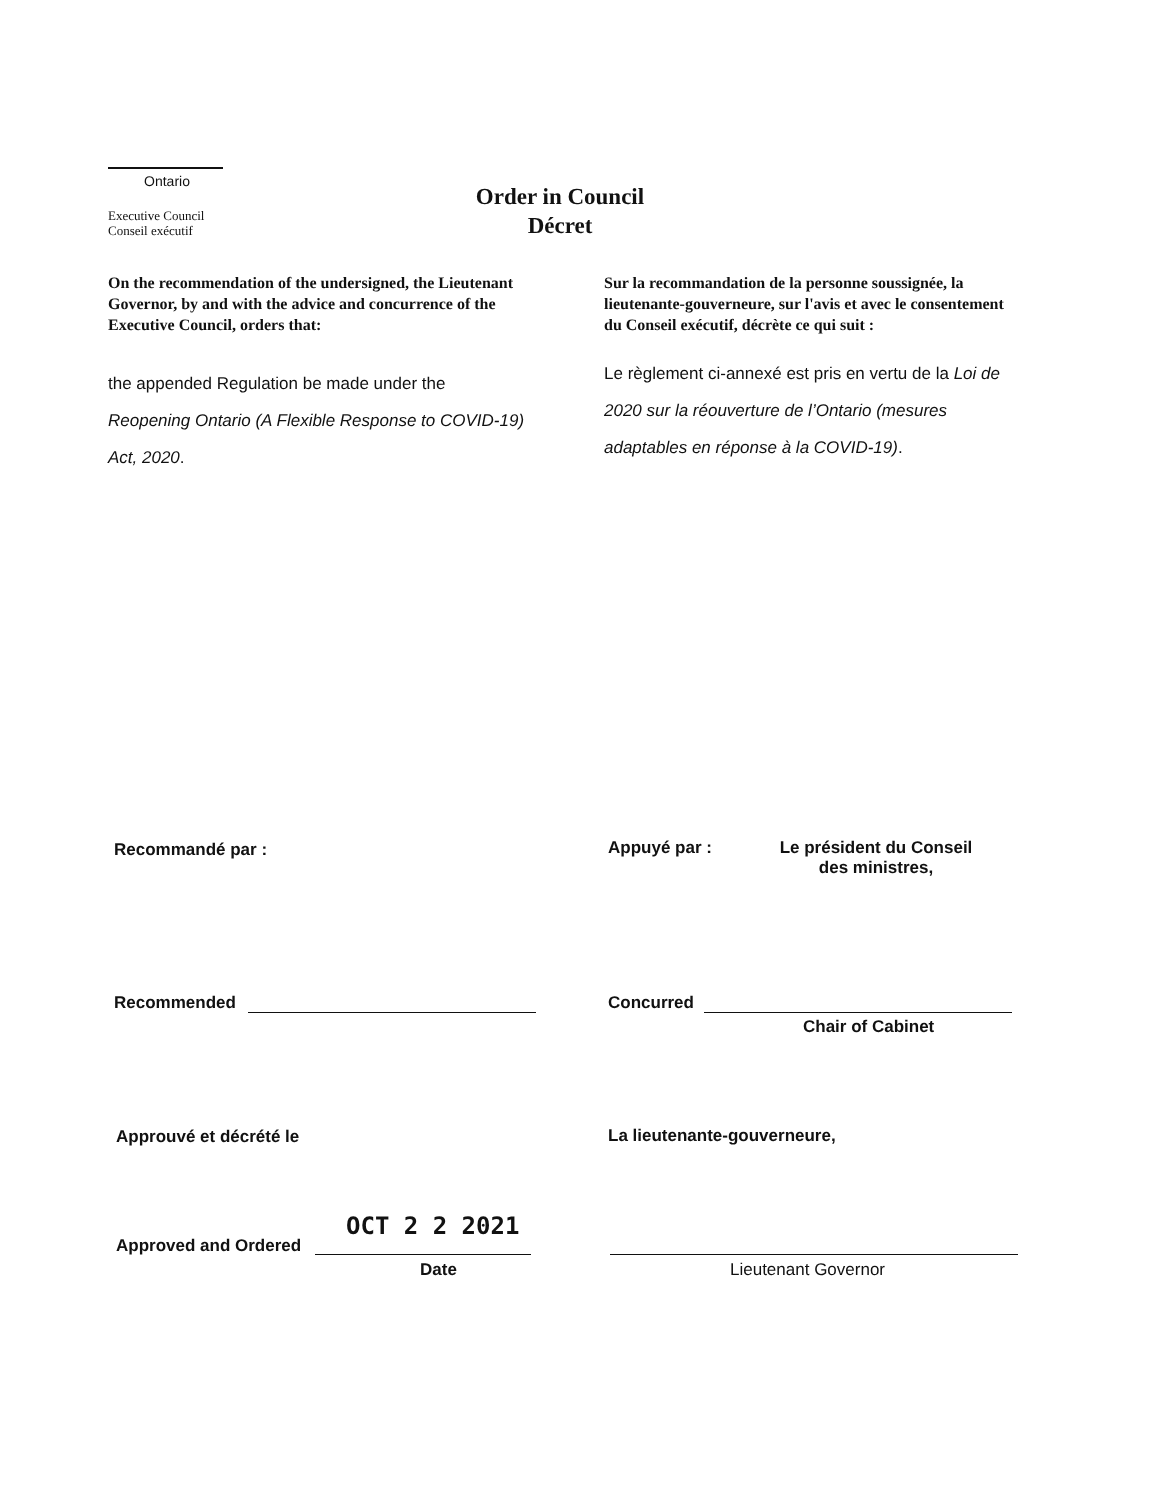Ontario
Executive Council
Conseil exécutif
Order in Council
Décret
On the recommendation of the undersigned, the Lieutenant Governor, by and with the advice and concurrence of the Executive Council, orders that:
the appended Regulation be made under the Reopening Ontario (A Flexible Response to COVID-19) Act, 2020.
Sur la recommandation de la personne soussignée, la lieutenante-gouverneure, sur l'avis et avec le consentement du Conseil exécutif, décrète ce qui suit :
Le règlement ci-annexé est pris en vertu de la Loi de 2020 sur la réouverture de l’Ontario (mesures adaptables en réponse à la COVID-19).
Recommandé par : Appuyé par :
Le président du Conseil des ministres,
Recommended Concurred
Chair of Cabinet
Approuvé et décrété le La lieutenante-gouverneure,
OCT 2 2 2021
Approved and Ordered
Date Lieutenant Governor